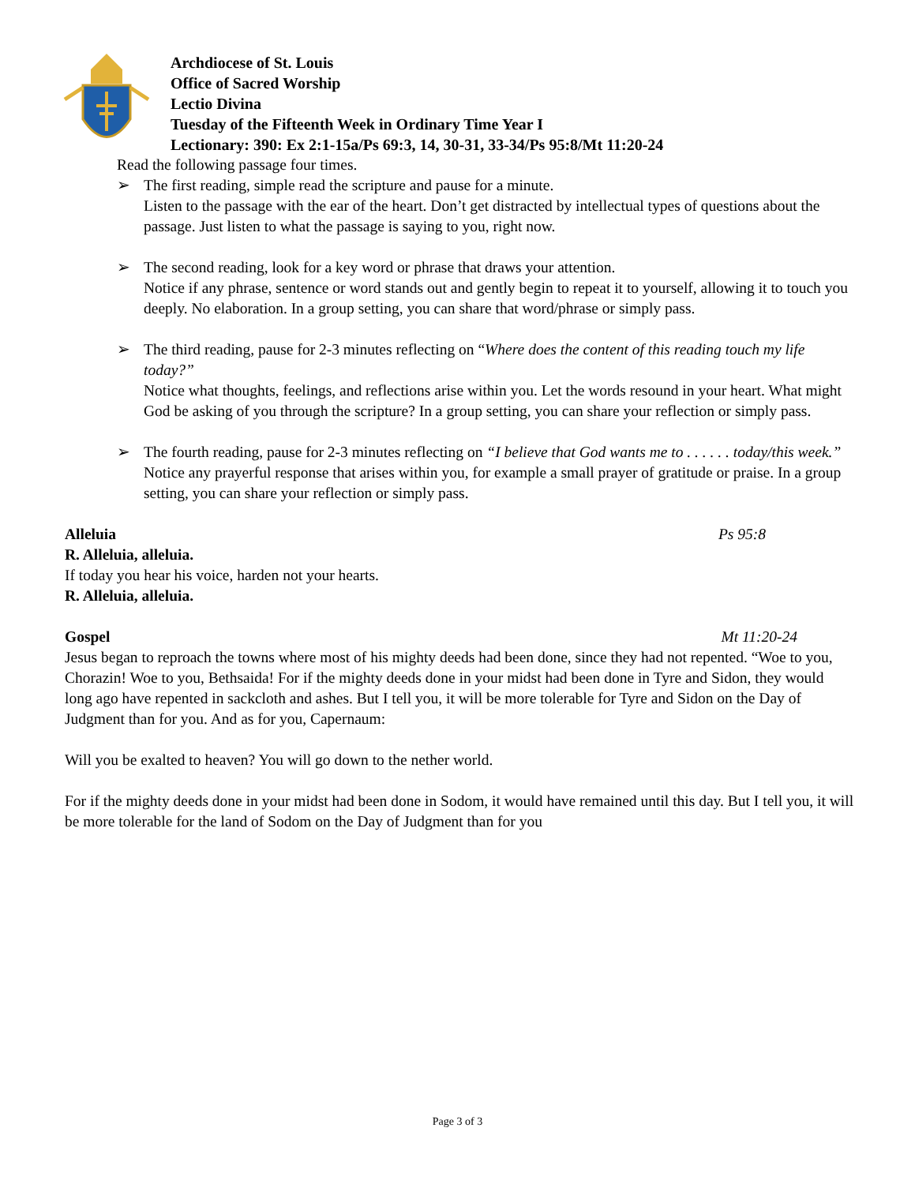Archdiocese of St. Louis
Office of Sacred Worship
Lectio Divina
Tuesday of the Fifteenth Week in Ordinary Time Year I
Lectionary: 390: Ex 2:1-15a/Ps 69:3, 14, 30-31, 33-34/Ps 95:8/Mt 11:20-24
Read the following passage four times.
➢ The first reading, simple read the scripture and pause for a minute.
Listen to the passage with the ear of the heart. Don’t get distracted by intellectual types of questions about the passage. Just listen to what the passage is saying to you, right now.
➢ The second reading, look for a key word or phrase that draws your attention.
Notice if any phrase, sentence or word stands out and gently begin to repeat it to yourself, allowing it to touch you deeply. No elaboration. In a group setting, you can share that word/phrase or simply pass.
➢ The third reading, pause for 2-3 minutes reflecting on “Where does the content of this reading touch my life today?”
Notice what thoughts, feelings, and reflections arise within you. Let the words resound in your heart. What might God be asking of you through the scripture? In a group setting, you can share your reflection or simply pass.
➢ The fourth reading, pause for 2-3 minutes reflecting on “I believe that God wants me to . . . . . . today/this week.”
Notice any prayerful response that arises within you, for example a small prayer of gratitude or praise. In a group setting, you can share your reflection or simply pass.
Alleluia Ps 95:8
R. Alleluia, alleluia.
If today you hear his voice, harden not your hearts.
R. Alleluia, alleluia.
Gospel Mt 11:20-24
Jesus began to reproach the towns where most of his mighty deeds had been done, since they had not repented. “Woe to you, Chorazin! Woe to you, Bethsaida! For if the mighty deeds done in your midst had been done in Tyre and Sidon, they would long ago have repented in sackcloth and ashes. But I tell you, it will be more tolerable for Tyre and Sidon on the Day of Judgment than for you. And as for you, Capernaum:
Will you be exalted to heaven? You will go down to the nether world.
For if the mighty deeds done in your midst had been done in Sodom, it would have remained until this day. But I tell you, it will be more tolerable for the land of Sodom on the Day of Judgment than for you
Page 3 of 3